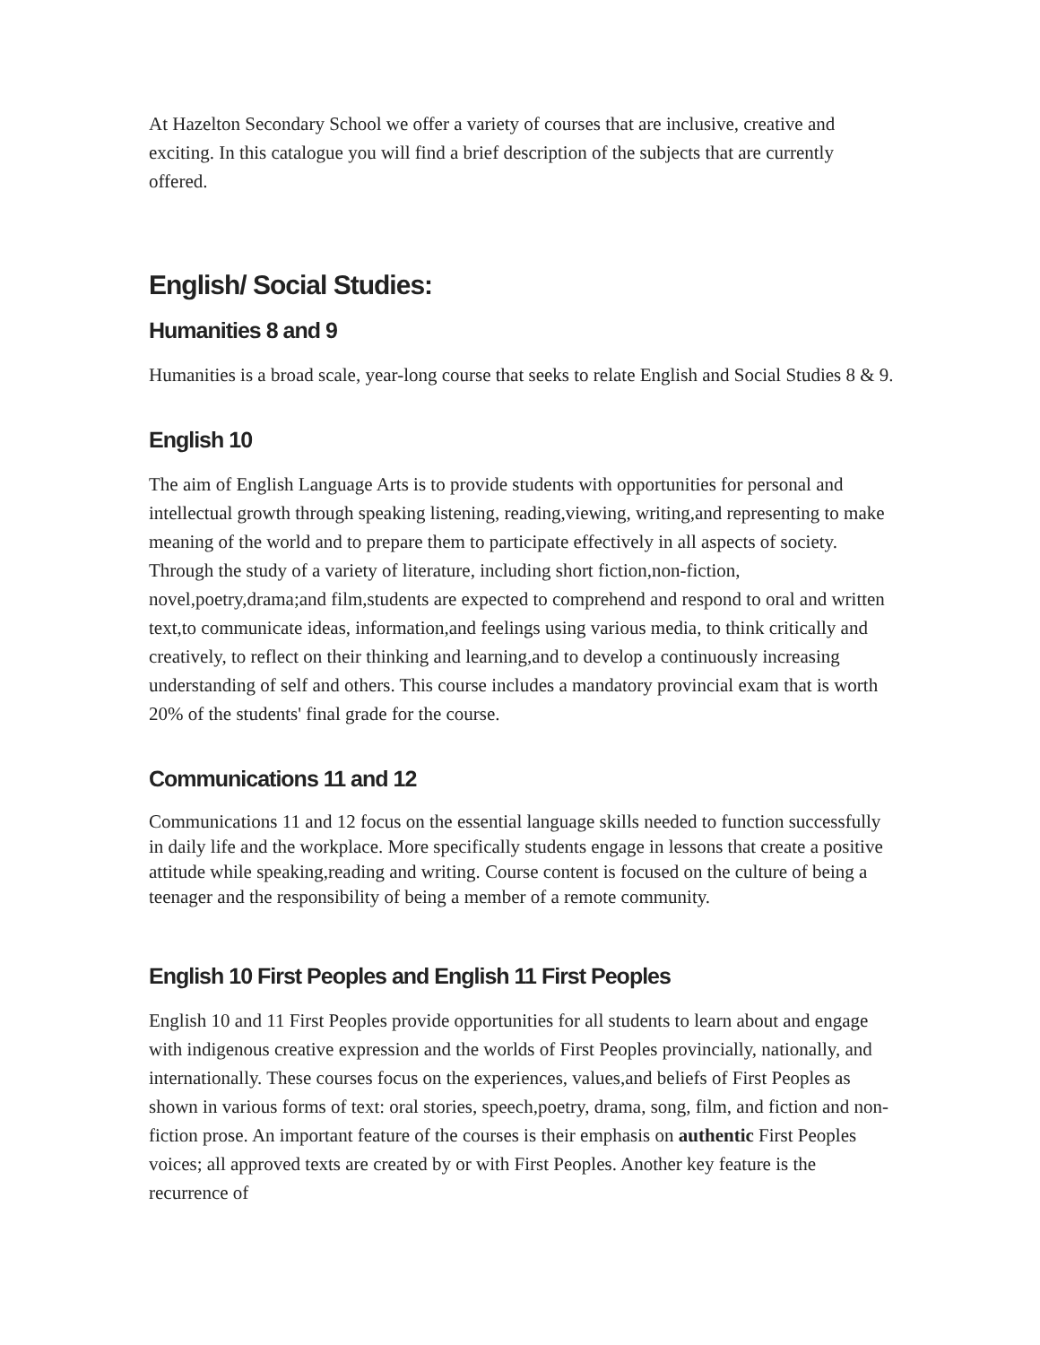At Hazelton Secondary School we offer a variety of courses that are inclusive, creative and exciting. In this catalogue you will find a brief description of the subjects that are currently offered.
English/ Social Studies:
Humanities 8 and 9
Humanities is a broad scale, year-long course that seeks to relate English and Social Studies 8 & 9.
English 10
The aim of English Language Arts is to provide students with opportunities for personal and intellectual growth through speaking listening, reading,viewing, writing,and representing to make meaning of the world and to prepare them to participate effectively in all aspects of society. Through the study of a variety of literature, including short fiction,non-fiction, novel,poetry,drama;and film,students are expected to comprehend and respond to oral and written text,to communicate ideas, information,and feelings using various media, to think critically and creatively, to reflect on their thinking and learning,and to develop a continuously increasing understanding of self and others. This course includes a mandatory provincial exam that is worth 20% of the students' final grade for the course.
Communications 11 and 12
Communications 11 and 12 focus on the essential language skills needed to function successfully in daily life and the workplace. More specifically students engage in lessons that create a positive attitude while speaking,reading and writing. Course content is focused on the culture of being a teenager and the responsibility of being a member of a remote community.
English 10 First Peoples and English 11 First Peoples
English 10 and 11 First Peoples provide opportunities for all students to learn about and engage with indigenous creative expression and the worlds of First Peoples provincially, nationally, and internationally. These courses focus on the experiences, values,and beliefs of First Peoples as shown in various forms of text: oral stories, speech,poetry, drama, song, film, and fiction and non-fiction prose. An important feature of the courses is their emphasis on authentic First Peoples voices; all approved texts are created by or with First Peoples. Another key feature is the recurrence of